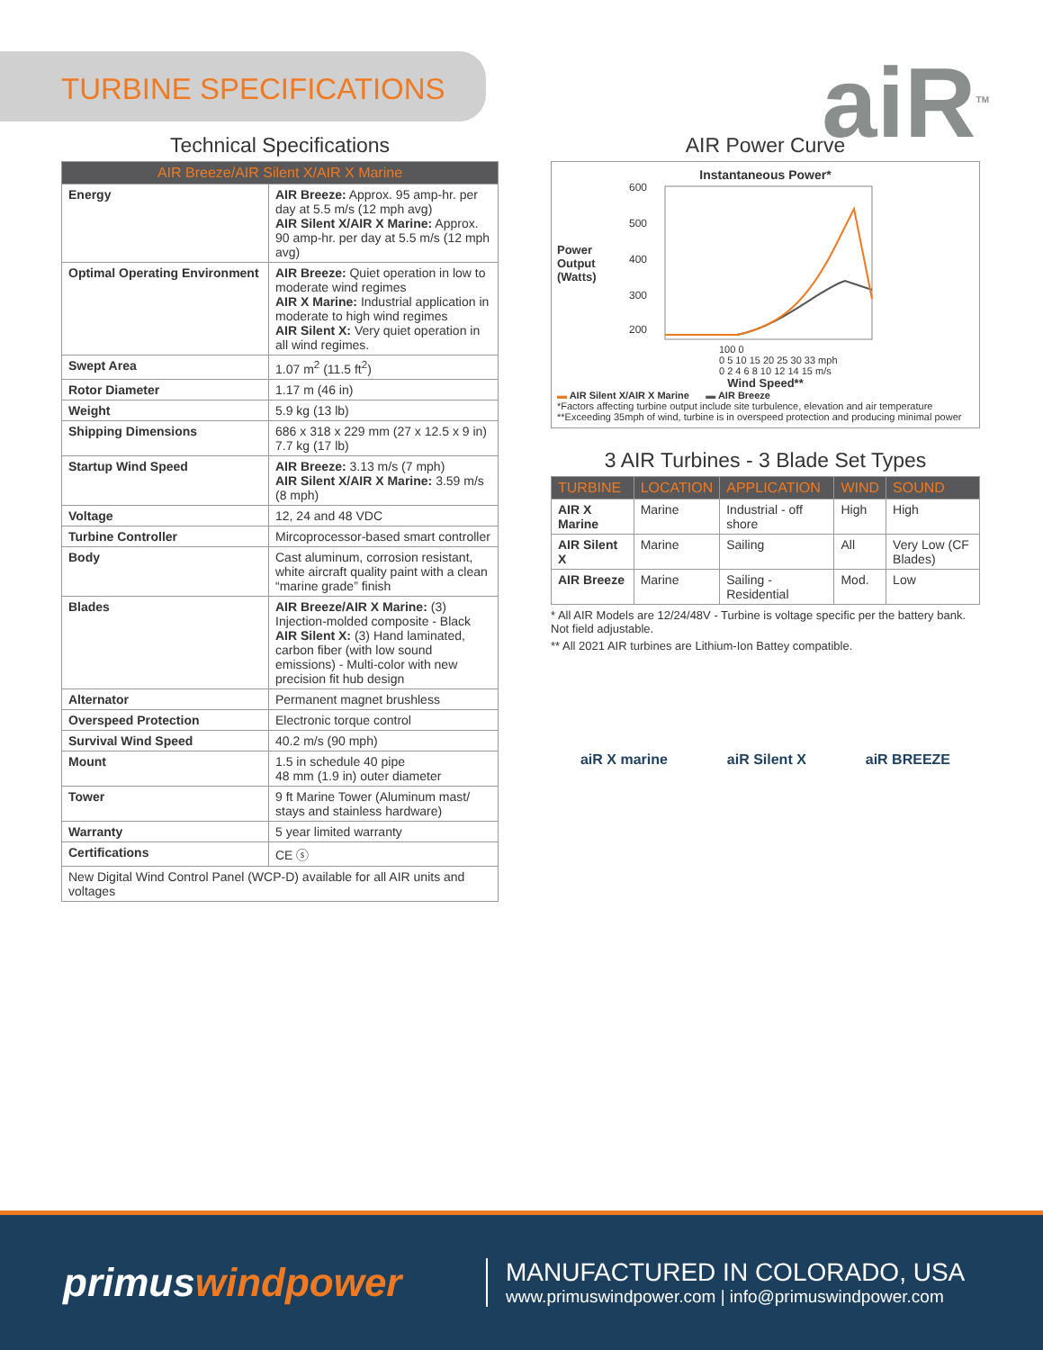TURBINE SPECIFICATIONS
aiR<sup>TM</sup>
Technical Specifications
| AIR Breeze/AIR Silent X/AIR X Marine | |
| --- | --- |
| Energy | AIR Breeze: Approx. 95 amp-hr. per day at 5.5 m/s (12 mph avg) AIR Silent X/AIR X Marine: Approx. 90 amp-hr. per day at 5.5 m/s (12 mph avg) |
| Optimal Operating Environment | AIR Breeze: Quiet operation in low to moderate wind regimes AIR X Marine: Industrial application in moderate to high wind regimes AIR Silent X: Very quiet operation in all wind regimes. |
| Swept Area | 1.07 m<sup>2</sup> (11.5 ft<sup>2</sup>) |
| Rotor Diameter | 1.17 m (46 in) |
| Weight | 5.9 kg (13 lb) |
| Shipping Dimensions | 686 x 318 x 229 mm (27 x 12.5 x 9 in) 7.7 kg (17 lb) |
| Startup Wind Speed | AIR Breeze: 3.13 m/s (7 mph) AIR Silent X/AIR X Marine: 3.59 m/s (8 mph) |
| Voltage | 12, 24 and 48 VDC |
| Turbine Controller | Mircoprocessor-based smart controller |
| Body | Cast aluminum, corrosion resistant, white aircraft quality paint with a clean “marine grade” finish |
| Blades | AIR Breeze/AIR X Marine: (3) Injection-molded composite - Black AIR Silent X: (3) Hand laminated, carbon fiber (with low sound emissions) - Multi-color with new precision fit hub design |
| Alternator | Permanent magnet brushless |
| Overspeed Protection | Electronic torque control |
| Survival Wind Speed | 40.2 m/s (90 mph) |
| Mount | 1.5 in schedule 40 pipe 48 mm (1.9 in) outer diameter |
| Tower | 9 ft Marine Tower (Aluminum mast/ stays and stainless hardware) |
| Warranty | 5 year limited warranty |
| Certifications | CE ⓢ |
| New Digital Wind Control Panel (WCP-D) available for all AIR units and voltages | |
AIR Power Curve
Instantaneous Power*
Power Output (Watts)
600
500
400
300
200
100 0
0 5 10 15 20 25 30 33 mph
0 2 4 6 8 10 12 14 15 m/s
Wind Speed**
▬ AIR Silent X/AIR X Marine ▬ AIR Breeze
*Factors affecting turbine output include site turbulence, elevation and air temperature
**Exceeding 35mph of wind, turbine is in overspeed protection and producing minimal power
3 AIR Turbines - 3 Blade Set Types
| TURBINE | LOCATION | APPLICATION | WIND | SOUND |
| --- | --- | --- | --- | --- |
| AIR X Marine | Marine | Industrial - off shore | High | High |
| AIR Silent X | Marine | Sailing | All | Very Low (CF Blades) |
| AIR Breeze | Marine | Sailing - Residential | Mod. | Low |
* All AIR Models are 12/24/48V - Turbine is voltage specific per the battery bank. Not field adjustable.
** All 2021 AIR turbines are Lithium-Ion Battey compatible.
aiR X marine aiR Silent X aiR BREEZE
primuswindpower
MANUFACTURED IN COLORADO, USA
www.primuswindpower.com | info@primuswindpower.com